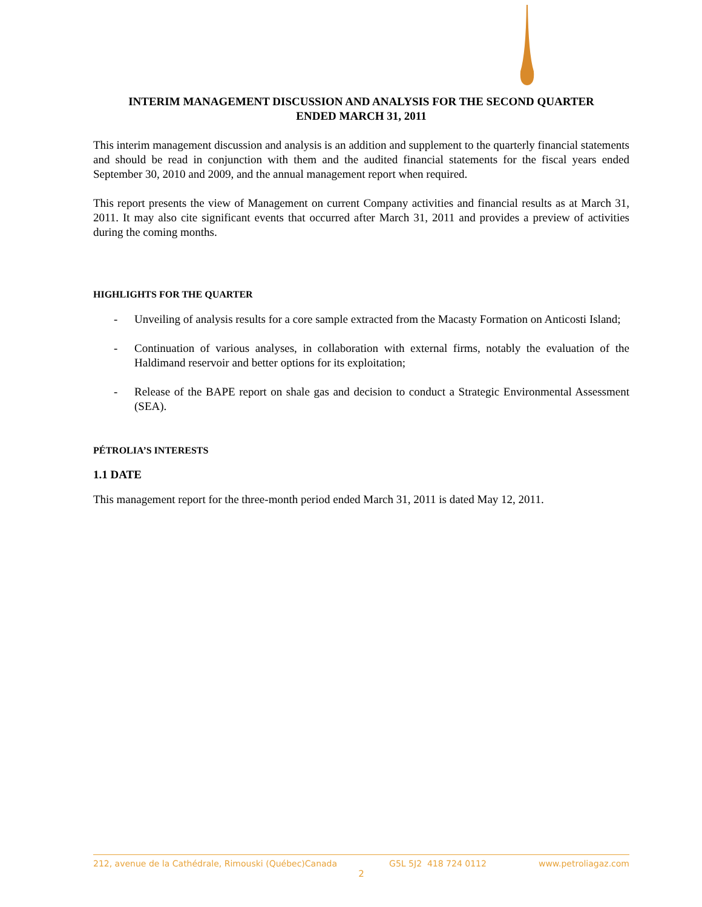INTERIM MANAGEMENT DISCUSSION AND ANALYSIS FOR THE SECOND QUARTER
ENDED MARCH 31, 2011
This interim management discussion and analysis is an addition and supplement to the quarterly financial statements and should be read in conjunction with them and the audited financial statements for the fiscal years ended September 30, 2010 and 2009, and the annual management report when required.
This report presents the view of Management on current Company activities and financial results as at March 31, 2011. It may also cite significant events that occurred after March 31, 2011 and provides a preview of activities during the coming months.
HIGHLIGHTS FOR THE QUARTER
- Unveiling of analysis results for a core sample extracted from the Macasty Formation on Anticosti Island;
- Continuation of various analyses, in collaboration with external firms, notably the evaluation of the Haldimand reservoir and better options for its exploitation;
- Release of the BAPE report on shale gas and decision to conduct a Strategic Environmental Assessment (SEA).
PÉTROLIA’S INTERESTS
1.1 DATE
This management report for the three-month period ended March 31, 2011 is dated May 12, 2011.
212, avenue de la Cathédrale, Rimouski (Québec)Canada G5L 5J2 418 724 0112 www.petroliagaz.com
2